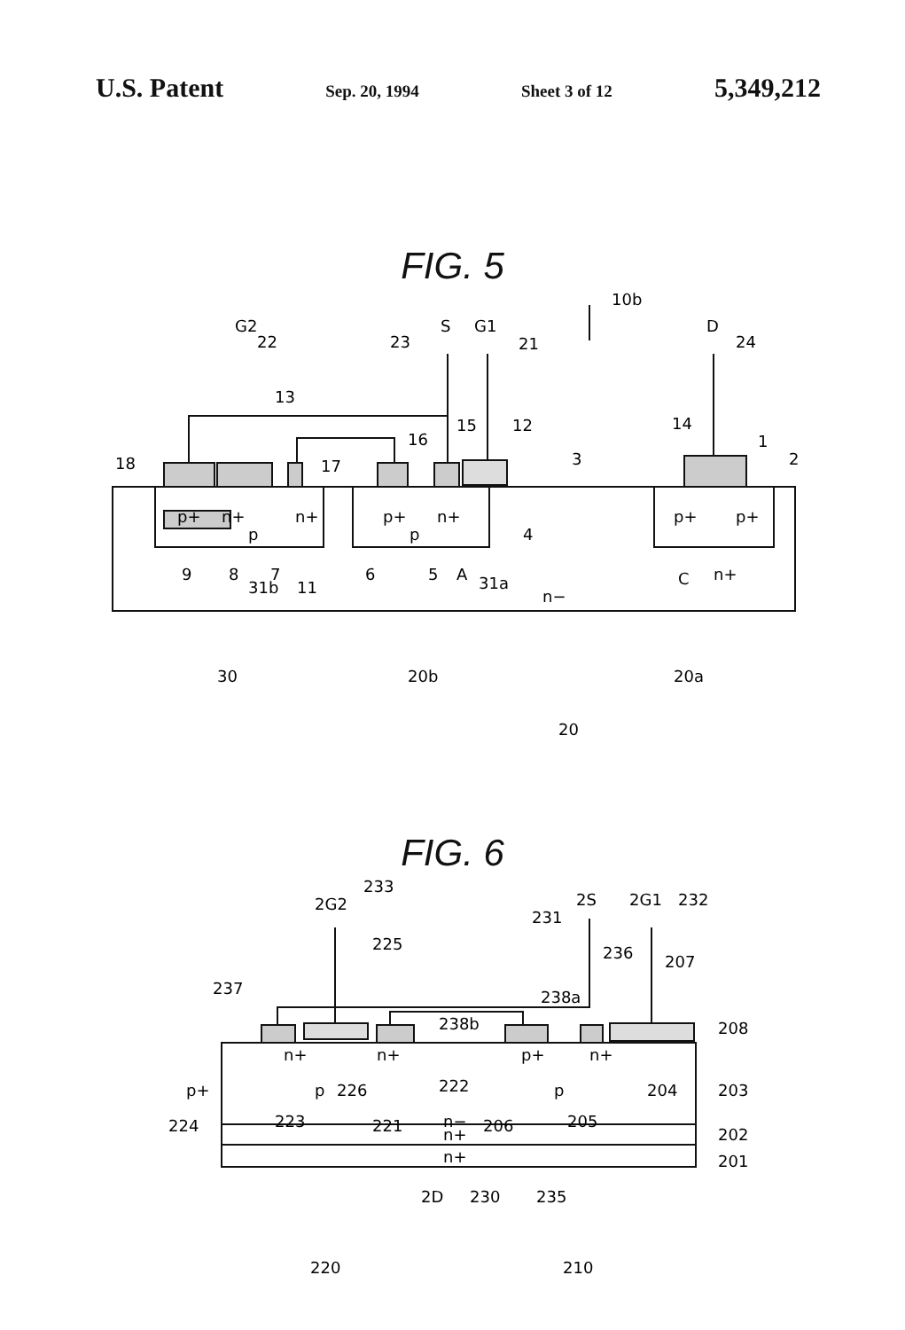U.S. Patent Sep. 20, 1994 Sheet 3 of 12 5,349,212
FIG. 5
G2
22
23
S
G1
21
10b
D
24
13
15
12
16
17
18
3
14
1
2
p+
n+
p
n+
p+
p
n+
4
p+
p+
9
8
31b
7
11
6
5
A
31a
n−
C
n+
30
20b
20a
20
FIG. 6
2G2
233
225
237
231
2S
2G1
232
236
207
238a
238b
208
n+
n+
p+
n+
p+
p
226
222
p
204
203
224
223
221
n−
206
205
202
n+
n+
201
2D
230
235
220
210